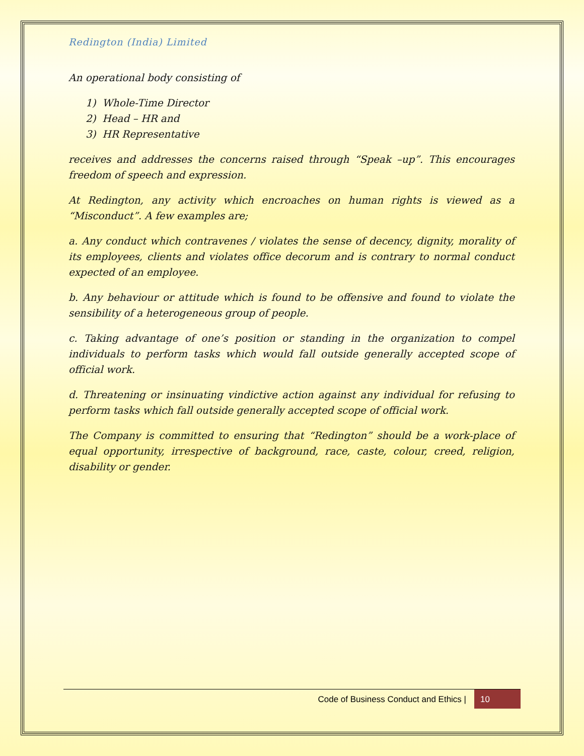Redington (India) Limited
An operational body consisting of
1) Whole-Time Director
2) Head – HR and
3) HR Representative
receives and addresses the concerns raised through “Speak –up”. This encourages freedom of speech and expression.
At Redington, any activity which encroaches on human rights is viewed as a “Misconduct”. A few examples are;
a. Any conduct which contravenes / violates the sense of decency, dignity, morality of its employees, clients and violates office decorum and is contrary to normal conduct expected of an employee.
b. Any behaviour or attitude which is found to be offensive and found to violate the sensibility of a heterogeneous group of people.
c. Taking advantage of one’s position or standing in the organization to compel individuals to perform tasks which would fall outside generally accepted scope of official work.
d. Threatening or insinuating vindictive action against any individual for refusing to perform tasks which fall outside generally accepted scope of official work.
The Company is committed to ensuring that “Redington” should be a work-place of equal opportunity, irrespective of background, race, caste, colour, creed, religion, disability or gender.
Code of Business Conduct and Ethics |
10